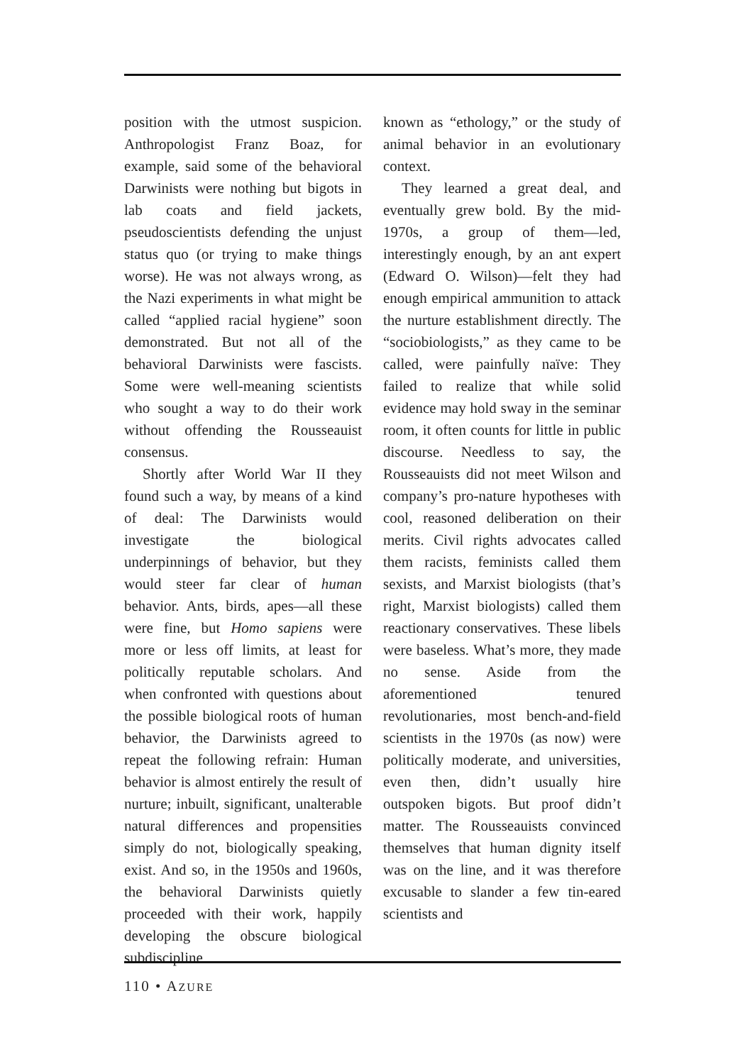position with the utmost suspicion. Anthropologist Franz Boaz, for example, said some of the behavioral Darwinists were nothing but bigots in lab coats and field jackets, pseudoscientists defending the unjust status quo (or trying to make things worse). He was not always wrong, as the Nazi experiments in what might be called “applied racial hygiene” soon demonstrated. But not all of the behavioral Darwinists were fascists. Some were well-meaning scientists who sought a way to do their work without offending the Rousseauist consensus.
Shortly after World War II they found such a way, by means of a kind of deal: The Darwinists would investigate the biological underpinnings of behavior, but they would steer far clear of human behavior. Ants, birds, apes—all these were fine, but Homo sapiens were more or less off limits, at least for politically reputable scholars. And when confronted with questions about the possible biological roots of human behavior, the Darwinists agreed to repeat the following refrain: Human behavior is almost entirely the result of nurture; inbuilt, significant, unalterable natural differences and propensities simply do not, biologically speaking, exist. And so, in the 1950s and 1960s, the behavioral Darwinists quietly proceeded with their work, happily developing the obscure biological subdiscipline
known as “ethology,” or the study of animal behavior in an evolutionary context.
They learned a great deal, and eventually grew bold. By the mid-1970s, a group of them—led, interestingly enough, by an ant expert (Edward O. Wilson)—felt they had enough empirical ammunition to attack the nurture establishment directly. The “sociobiologists,” as they came to be called, were painfully naïve: They failed to realize that while solid evidence may hold sway in the seminar room, it often counts for little in public discourse. Needless to say, the Rousseauists did not meet Wilson and company’s pro-nature hypotheses with cool, reasoned deliberation on their merits. Civil rights advocates called them racists, feminists called them sexists, and Marxist biologists (that’s right, Marxist biologists) called them reactionary conservatives. These libels were baseless. What’s more, they made no sense. Aside from the aforementioned tenured revolutionaries, most bench-and-field scientists in the 1970s (as now) were politically moderate, and universities, even then, didn’t usually hire outspoken bigots. But proof didn’t matter. The Rousseauists convinced themselves that human dignity itself was on the line, and it was therefore excusable to slander a few tin-eared scientists and
110 • AZURE